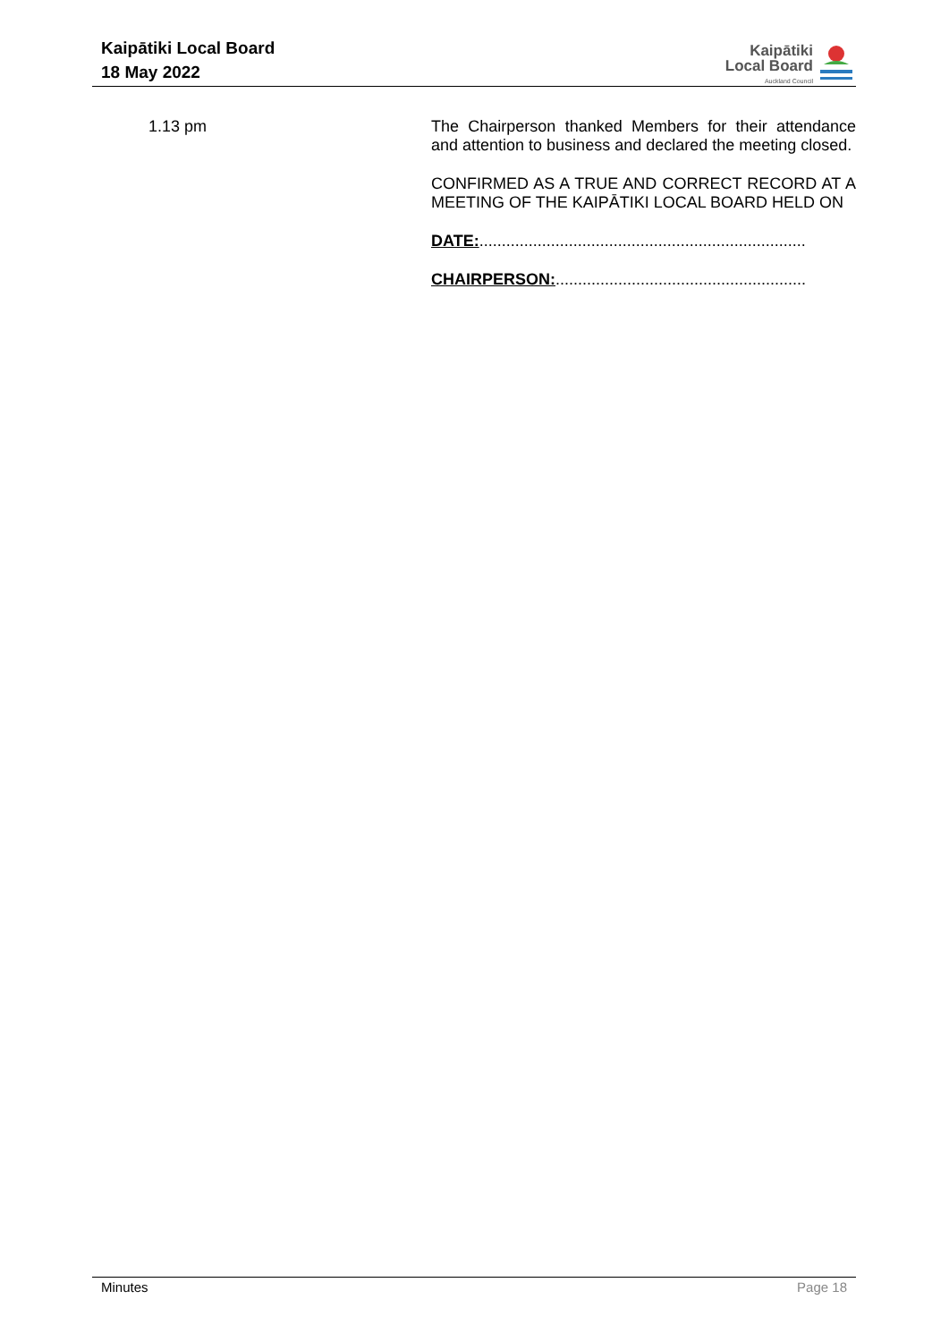Kaipātiki Local Board
18 May 2022
Kaipātiki
Local Board
Auckland Council
1.13 pm
The Chairperson thanked Members for their attendance and attention to business and declared the meeting closed.
CONFIRMED AS A TRUE AND CORRECT RECORD AT A MEETING OF THE KAIPĀTIKI LOCAL BOARD HELD ON
DATE:.........................................................................
CHAIRPERSON:........................................................
Minutes Page 18